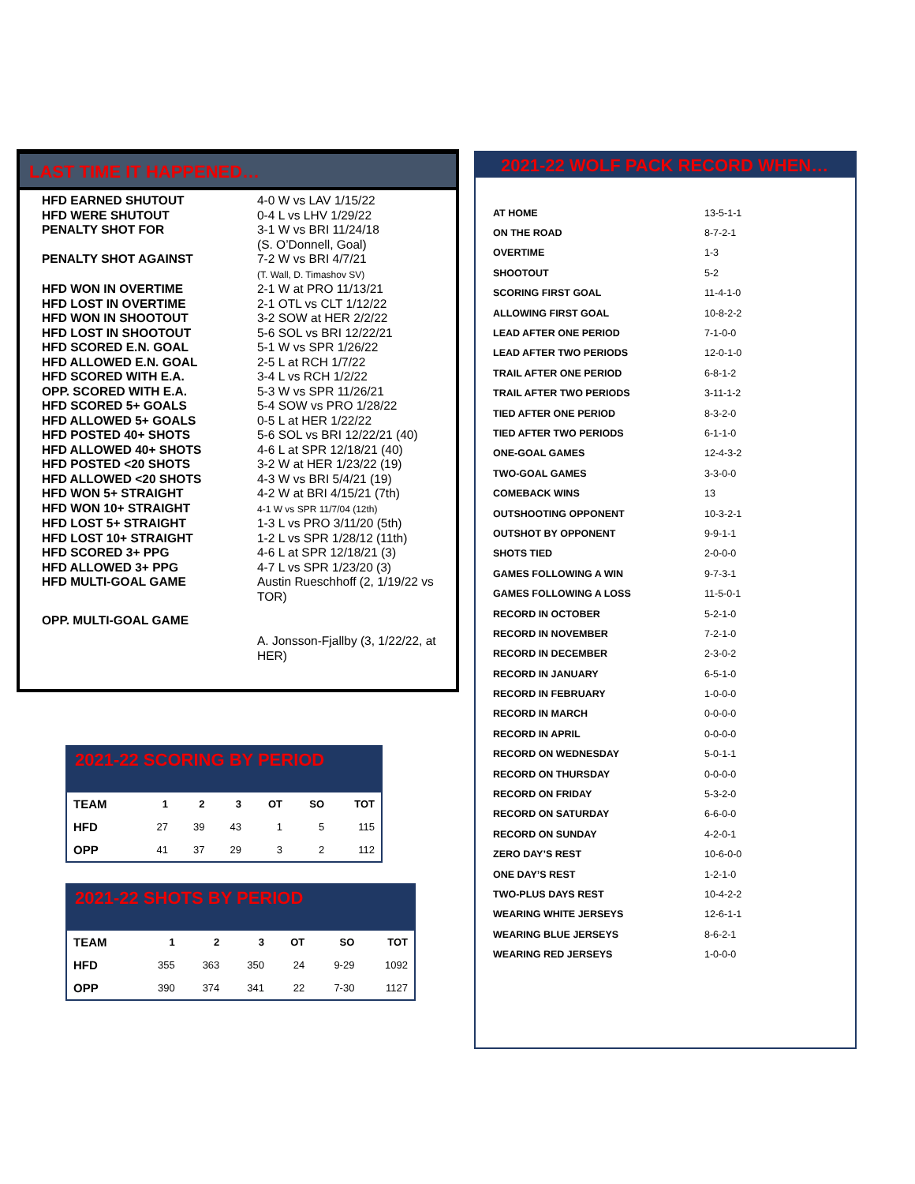LAST TIME IT HAPPENED…
| HFD EARNED SHUTOUT | 4-0 W vs LAV 1/15/22 |
| HFD WERE SHUTOUT | 0-4 L vs LHV 1/29/22 |
| PENALTY SHOT FOR | 3-1 W vs BRI 11/24/18 (S. O’Donnell, Goal) |
| PENALTY SHOT AGAINST | 7-2 W vs BRI 4/7/21 (T. Wall, D. Timashov SV) |
| HFD WON IN OVERTIME | 2-1 W at PRO 11/13/21 |
| HFD LOST IN OVERTIME | 2-1 OTL vs CLT 1/12/22 |
| HFD WON IN SHOOTOUT | 3-2 SOW at HER 2/2/22 |
| HFD LOST IN SHOOTOUT | 5-6 SOL vs BRI 12/22/21 |
| HFD SCORED E.N. GOAL | 5-1 W vs SPR 1/26/22 |
| HFD ALLOWED E.N. GOAL | 2-5 L at RCH 1/7/22 |
| HFD SCORED WITH E.A. | 3-4 L vs RCH 1/2/22 |
| OPP. SCORED WITH E.A. | 5-3 W vs SPR 11/26/21 |
| HFD SCORED 5+ GOALS | 5-4 SOW vs PRO 1/28/22 |
| HFD ALLOWED 5+ GOALS | 0-5 L at HER 1/22/22 |
| HFD POSTED 40+ SHOTS | 5-6 SOL vs BRI 12/22/21 (40) |
| HFD ALLOWED 40+ SHOTS | 4-6 L at SPR 12/18/21 (40) |
| HFD POSTED <20 SHOTS | 3-2 W at HER 1/23/22 (19) |
| HFD ALLOWED <20 SHOTS | 4-3 W vs BRI 5/4/21 (19) |
| HFD WON 5+ STRAIGHT | 4-2 W at BRI 4/15/21 (7th) |
| HFD WON 10+ STRAIGHT | 4-1 W vs SPR 11/7/04 (12th) |
| HFD LOST 5+ STRAIGHT | 1-3 L vs PRO 3/11/20 (5th) |
| HFD LOST 10+ STRAIGHT | 1-2 L vs SPR 1/28/12 (11th) |
| HFD SCORED 3+ PPG | 4-6 L at SPR 12/18/21 (3) |
| HFD ALLOWED 3+ PPG | 4-7 L vs SPR 1/23/20 (3) |
| HFD MULTI-GOAL GAME | Austin Rueschhoff (2, 1/19/22 vs TOR) |
| OPP. MULTI-GOAL GAME | A. Jonsson-Fjallby (3, 1/22/22, at HER) |
2021-22 WOLF PACK RECORD WHEN…
| AT HOME | 13-5-1-1 |
| ON THE ROAD | 8-7-2-1 |
| OVERTIME | 1-3 |
| SHOOTOUT | 5-2 |
| SCORING FIRST GOAL | 11-4-1-0 |
| ALLOWING FIRST GOAL | 10-8-2-2 |
| LEAD AFTER ONE PERIOD | 7-1-0-0 |
| LEAD AFTER TWO PERIODS | 12-0-1-0 |
| TRAIL AFTER ONE PERIOD | 6-8-1-2 |
| TRAIL AFTER TWO PERIODS | 3-11-1-2 |
| TIED AFTER ONE PERIOD | 8-3-2-0 |
| TIED AFTER TWO PERIODS | 6-1-1-0 |
| ONE-GOAL GAMES | 12-4-3-2 |
| TWO-GOAL GAMES | 3-3-0-0 |
| COMEBACK WINS | 13 |
| OUTSHOOTING OPPONENT | 10-3-2-1 |
| OUTSHOT BY OPPONENT | 9-9-1-1 |
| SHOTS TIED | 2-0-0-0 |
| GAMES FOLLOWING A WIN | 9-7-3-1 |
| GAMES FOLLOWING A LOSS | 11-5-0-1 |
| RECORD IN OCTOBER | 5-2-1-0 |
| RECORD IN NOVEMBER | 7-2-1-0 |
| RECORD IN DECEMBER | 2-3-0-2 |
| RECORD IN JANUARY | 6-5-1-0 |
| RECORD IN FEBRUARY | 1-0-0-0 |
| RECORD IN MARCH | 0-0-0-0 |
| RECORD IN APRIL | 0-0-0-0 |
| RECORD ON WEDNESDAY | 5-0-1-1 |
| RECORD ON THURSDAY | 0-0-0-0 |
| RECORD ON FRIDAY | 5-3-2-0 |
| RECORD ON SATURDAY | 6-6-0-0 |
| RECORD ON SUNDAY | 4-2-0-1 |
| ZERO DAY’S REST | 10-6-0-0 |
| ONE DAY’S REST | 1-2-1-0 |
| TWO-PLUS DAYS REST | 10-4-2-2 |
| WEARING WHITE JERSEYS | 12-6-1-1 |
| WEARING BLUE JERSEYS | 8-6-2-1 |
| WEARING RED JERSEYS | 1-0-0-0 |
2021-22 SCORING BY PERIOD
| TEAM | 1 | 2 | 3 | OT | SO | TOT |
| --- | --- | --- | --- | --- | --- | --- |
| HFD | 27 | 39 | 43 | 1 | 5 | 115 |
| OPP | 41 | 37 | 29 | 3 | 2 | 112 |
2021-22 SHOTS BY PERIOD
| TEAM | 1 | 2 | 3 | OT | SO | TOT |
| --- | --- | --- | --- | --- | --- | --- |
| HFD | 355 | 363 | 350 | 24 | 9-29 | 1092 |
| OPP | 390 | 374 | 341 | 22 | 7-30 | 1127 |